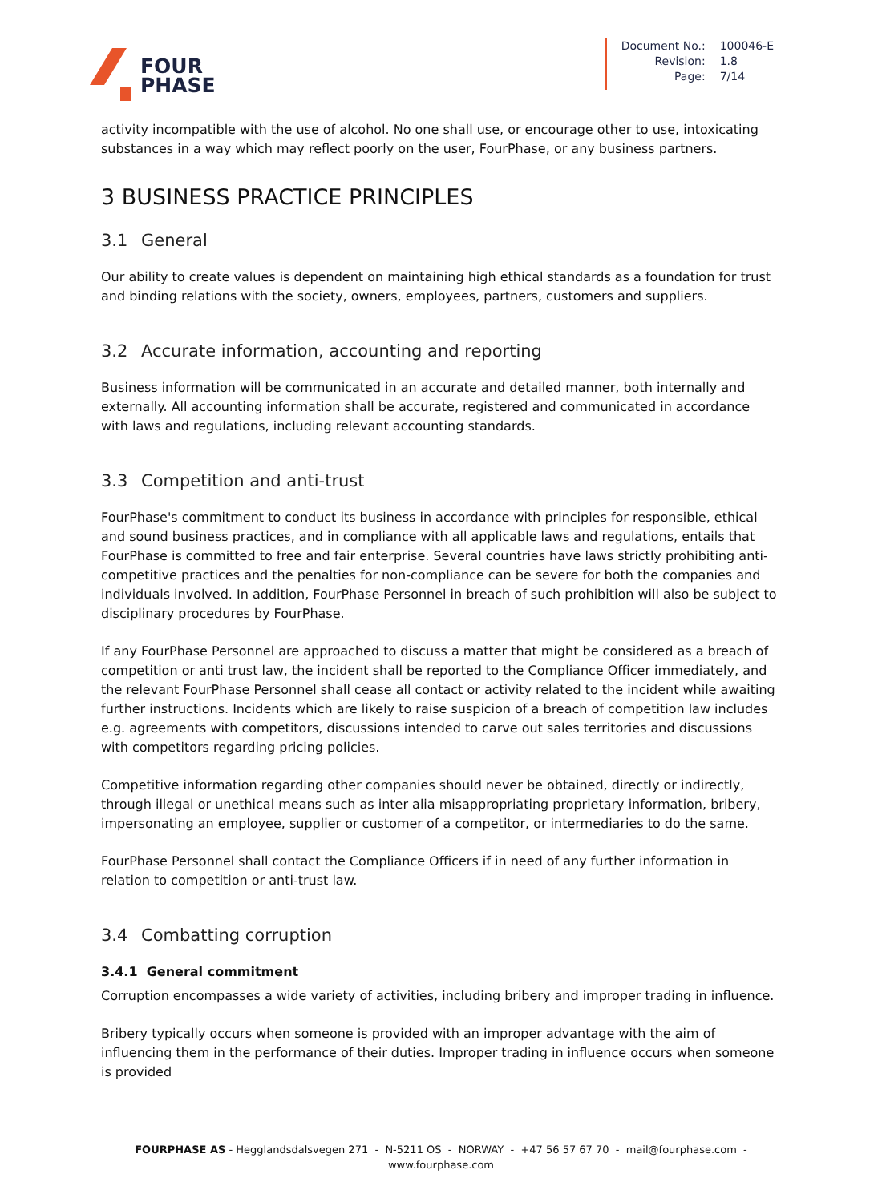FOUR
PHASE
| Document No.: | 100046-E |
| Revision: | 1.8 |
| Page: | 7/14 |
activity incompatible with the use of alcohol. No one shall use, or encourage other to use, intoxicating substances in a way which may reflect poorly on the user, FourPhase, or any business partners.
3 BUSINESS PRACTICE PRINCIPLES
3.1 General
Our ability to create values is dependent on maintaining high ethical standards as a foundation for trust and binding relations with the society, owners, employees, partners, customers and suppliers.
3.2 Accurate information, accounting and reporting
Business information will be communicated in an accurate and detailed manner, both internally and externally. All accounting information shall be accurate, registered and communicated in accordance with laws and regulations, including relevant accounting standards.
3.3 Competition and anti-trust
FourPhase's commitment to conduct its business in accordance with principles for responsible, ethical and sound business practices, and in compliance with all applicable laws and regulations, entails that FourPhase is committed to free and fair enterprise. Several countries have laws strictly prohibiting anti-competitive practices and the penalties for non-compliance can be severe for both the companies and individuals involved. In addition, FourPhase Personnel in breach of such prohibition will also be subject to disciplinary procedures by FourPhase.
If any FourPhase Personnel are approached to discuss a matter that might be considered as a breach of competition or anti trust law, the incident shall be reported to the Compliance Officer immediately, and the relevant FourPhase Personnel shall cease all contact or activity related to the incident while awaiting further instructions. Incidents which are likely to raise suspicion of a breach of competition law includes e.g. agreements with competitors, discussions intended to carve out sales territories and discussions with competitors regarding pricing policies.
Competitive information regarding other companies should never be obtained, directly or indirectly, through illegal or unethical means such as inter alia misappropriating proprietary information, bribery, impersonating an employee, supplier or customer of a competitor, or intermediaries to do the same.
FourPhase Personnel shall contact the Compliance Officers if in need of any further information in relation to competition or anti-trust law.
3.4 Combatting corruption
3.4.1 General commitment
Corruption encompasses a wide variety of activities, including bribery and improper trading in influence.
Bribery typically occurs when someone is provided with an improper advantage with the aim of influencing them in the performance of their duties. Improper trading in influence occurs when someone is provided
FOURPHASE AS - Hegglandsdalsvegen 271 - N-5211 OS - NORWAY - +47 56 57 67 70 - mail@fourphase.com -
www.fourphase.com